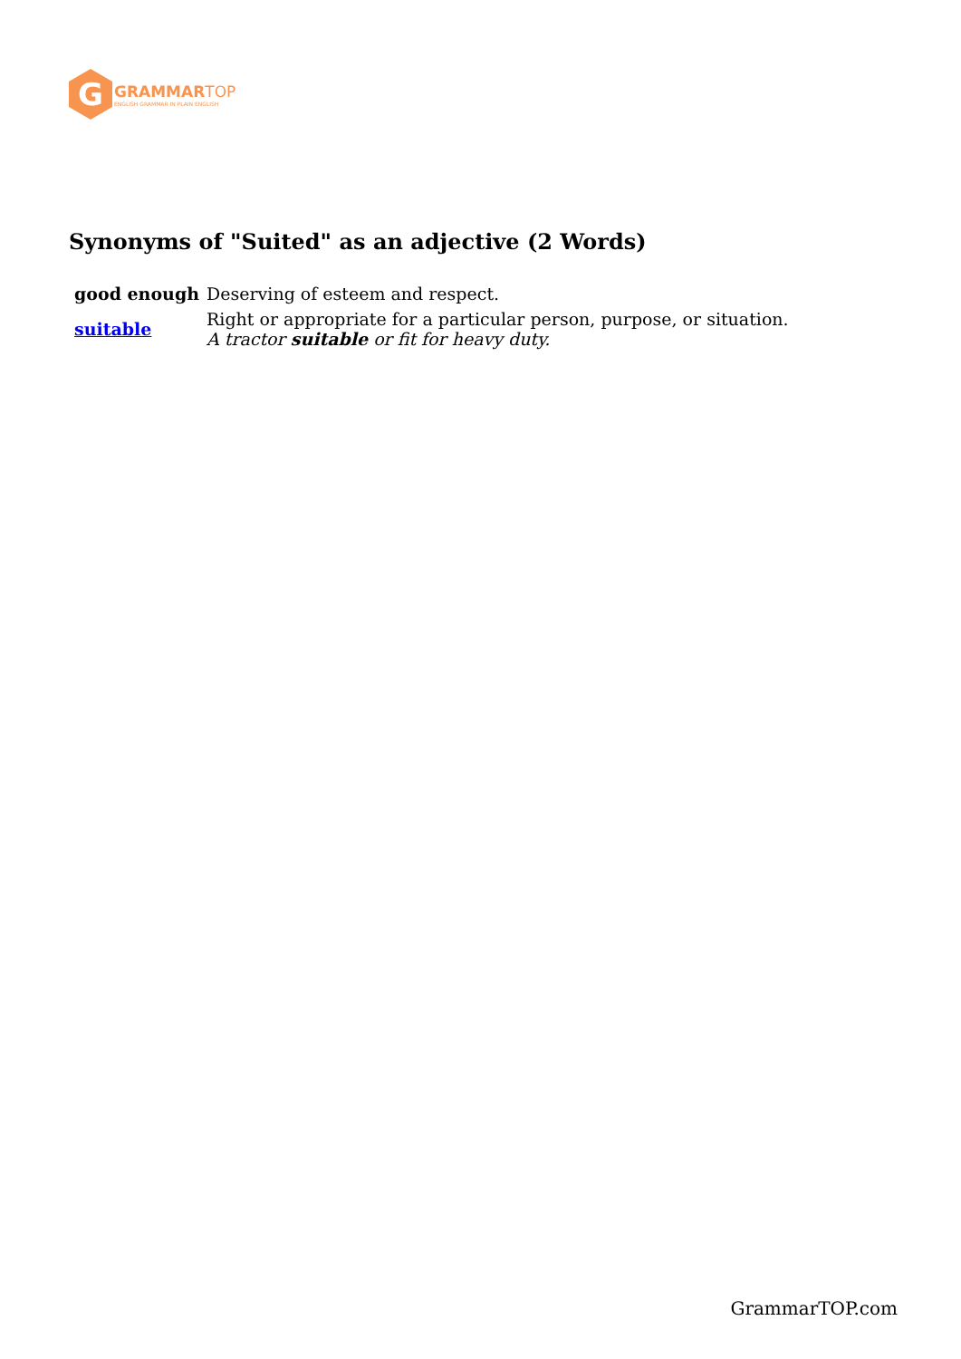G
GRAMMAR TOP
ENGLISH GRAMMAR IN PLAIN ENGLISH
Synonyms of "Suited" as an adjective (2 Words)
| good enough | Deserving of esteem and respect. |
| suitable | Right or appropriate for a particular person, purpose, or situation. A tractor suitable or fit for heavy duty. |
GrammarTOP.com